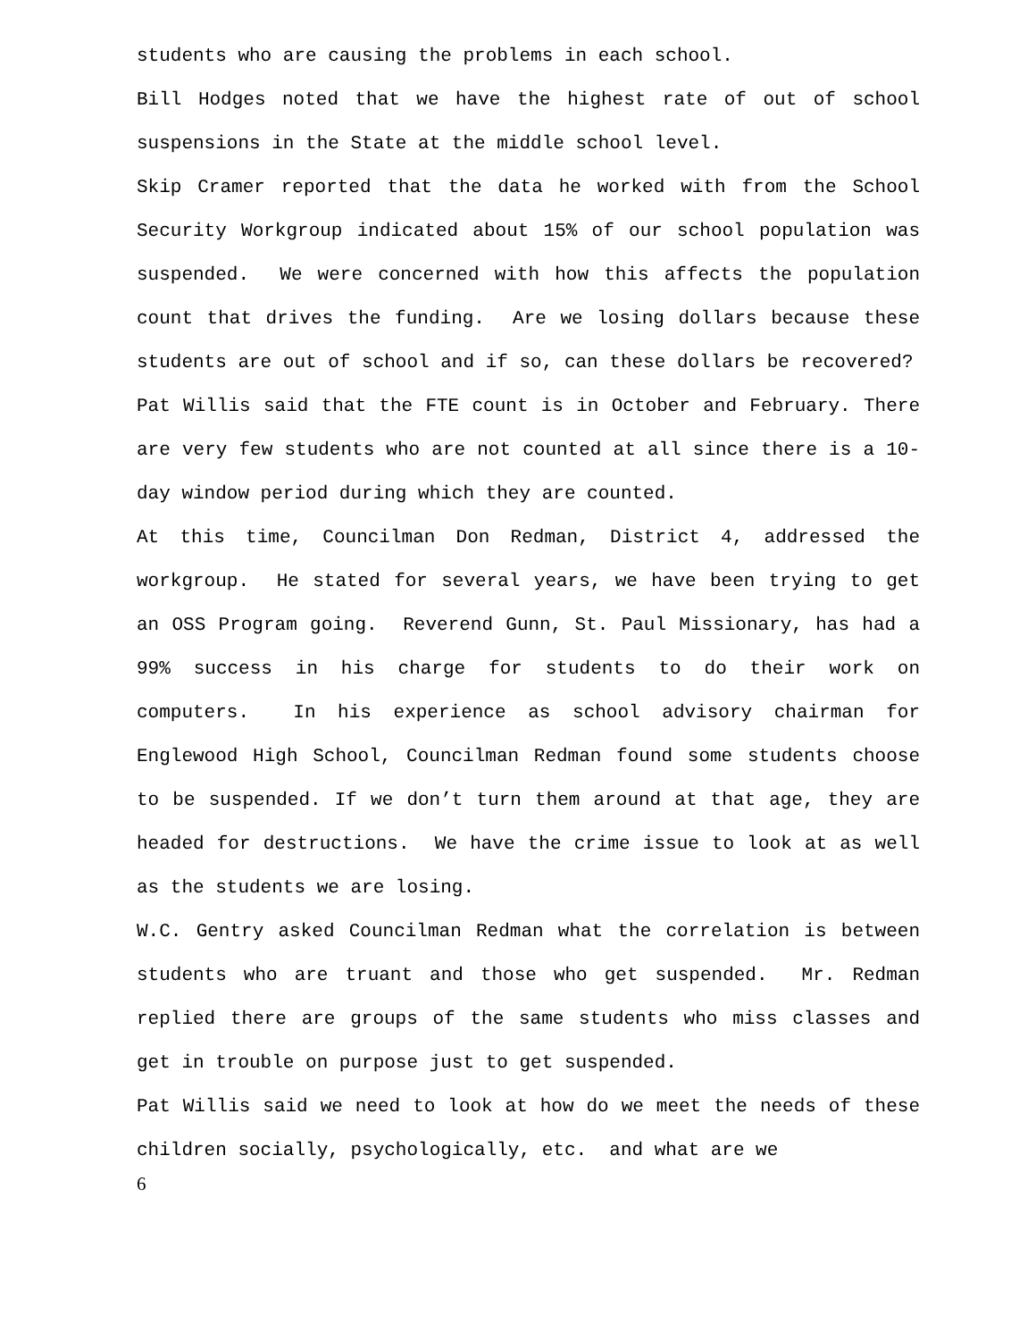students who are causing the problems in each school.
Bill Hodges noted that we have the highest rate of out of school suspensions in the State at the middle school level.
Skip Cramer reported that the data he worked with from the School Security Workgroup indicated about 15% of our school population was suspended. We were concerned with how this affects the population count that drives the funding. Are we losing dollars because these students are out of school and if so, can these dollars be recovered?
Pat Willis said that the FTE count is in October and February. There are very few students who are not counted at all since there is a 10-day window period during which they are counted.
At this time, Councilman Don Redman, District 4, addressed the workgroup. He stated for several years, we have been trying to get an OSS Program going. Reverend Gunn, St. Paul Missionary, has had a 99% success in his charge for students to do their work on computers. In his experience as school advisory chairman for Englewood High School, Councilman Redman found some students choose to be suspended. If we don’t turn them around at that age, they are headed for destructions. We have the crime issue to look at as well as the students we are losing.
W.C. Gentry asked Councilman Redman what the correlation is between students who are truant and those who get suspended. Mr. Redman replied there are groups of the same students who miss classes and get in trouble on purpose just to get suspended.
Pat Willis said we need to look at how do we meet the needs of these children socially, psychologically, etc. and what are we
6